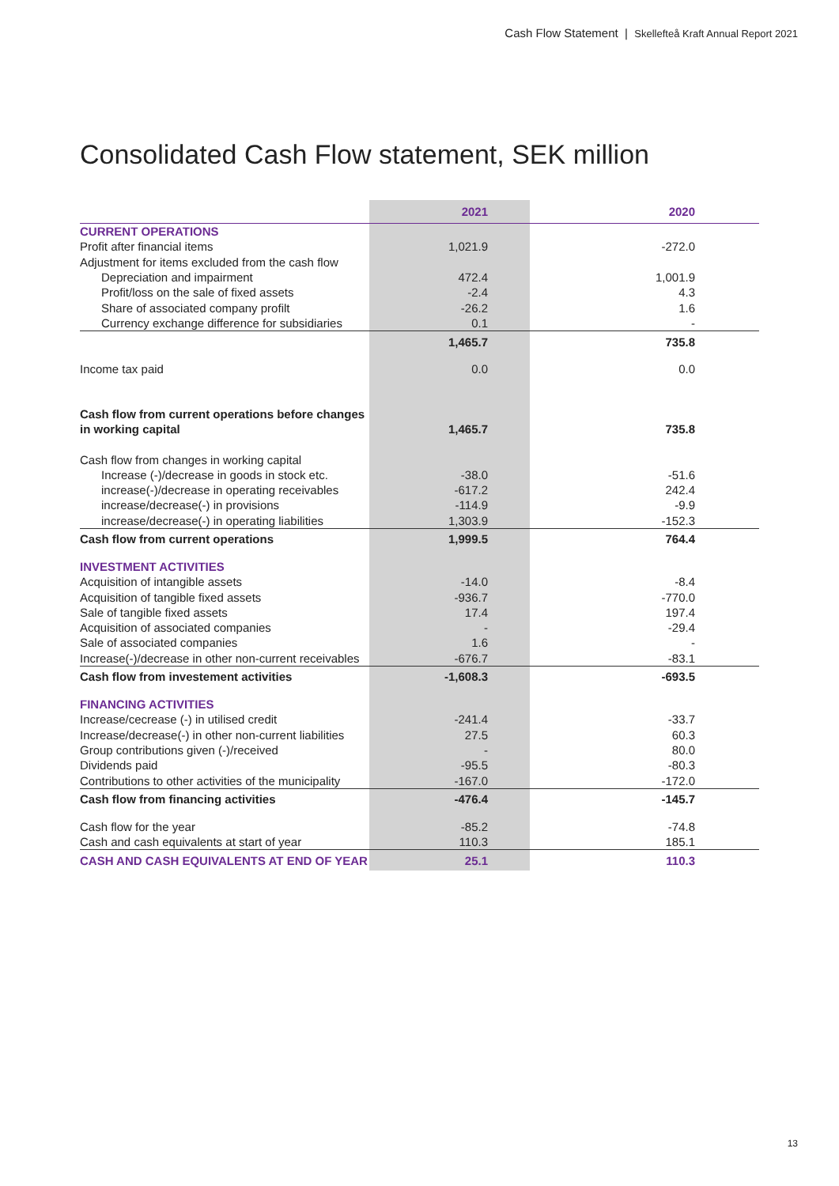Cash Flow Statement | Skellefteå Kraft Annual Report 2021
Consolidated Cash Flow statement, SEK million
| | 2021 | 2020 |
| --- | --- | --- |
| CURRENT OPERATIONS | | |
| Profit after financial items | 1,021.9 | -272.0 |
| Adjustment for items excluded from the cash flow | | |
| Depreciation and impairment | 472.4 | 1,001.9 |
| Profit/loss on the sale of fixed assets | -2.4 | 4.3 |
| Share of associated company profilt | -26.2 | 1.6 |
| Currency exchange difference for subsidiaries | 0.1 | - |
| | 1,465.7 | 735.8 |
| Income tax paid | 0.0 | 0.0 |
| Cash flow from current operations before changes in working capital | 1,465.7 | 735.8 |
| Cash flow from changes in working capital | | |
| Increase (-)/decrease in goods in stock etc. | -38.0 | -51.6 |
| increase(-)/decrease in operating receivables | -617.2 | 242.4 |
| increase/decrease(-) in provisions | -114.9 | -9.9 |
| increase/decrease(-) in operating liabilities | 1,303.9 | -152.3 |
| Cash flow from current operations | 1,999.5 | 764.4 |
| INVESTMENT ACTIVITIES | | |
| Acquisition of intangible assets | -14.0 | -8.4 |
| Acquisition of tangible fixed assets | -936.7 | -770.0 |
| Sale of tangible fixed assets | 17.4 | 197.4 |
| Acquisition of associated companies | - | -29.4 |
| Sale of associated companies | 1.6 | - |
| Increase(-)/decrease in other non-current receivables | -676.7 | -83.1 |
| Cash flow from investement activities | -1,608.3 | -693.5 |
| FINANCING ACTIVITIES | | |
| Increase/cecrease (-) in utilised credit | -241.4 | -33.7 |
| Increase/decrease(-) in other non-current liabilities | 27.5 | 60.3 |
| Group contributions given (-)/received | - | 80.0 |
| Dividends paid | -95.5 | -80.3 |
| Contributions to other activities of the municipality | -167.0 | -172.0 |
| Cash flow from financing activities | -476.4 | -145.7 |
| Cash flow for the year | -85.2 | -74.8 |
| Cash and cash equivalents at start of year | 110.3 | 185.1 |
| CASH AND CASH EQUIVALENTS AT END OF YEAR | 25.1 | 110.3 |
13